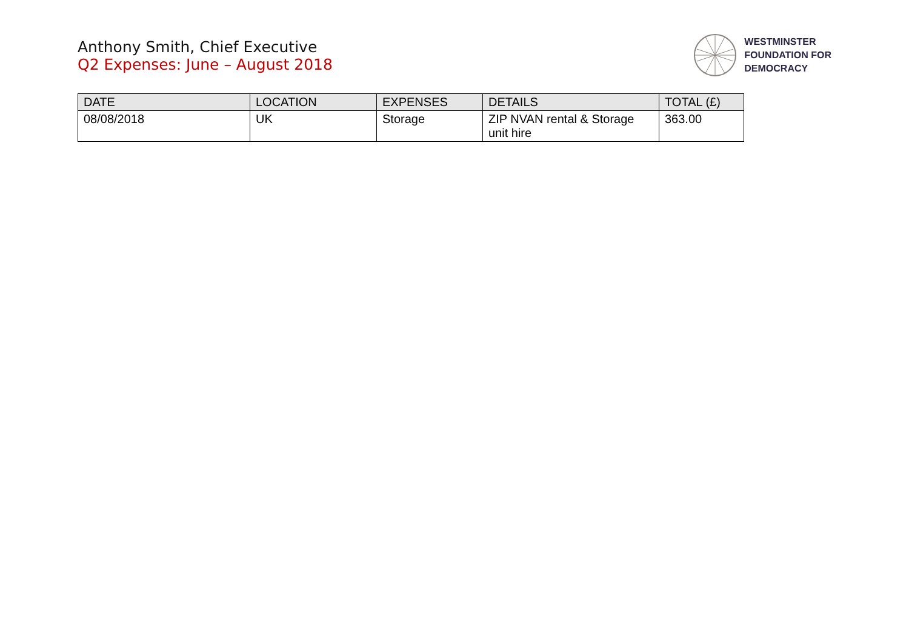Anthony Smith, Chief Executive
Q2 Expenses: June – August 2018
WESTMINSTER
FOUNDATION FOR
DEMOCRACY
| DATE | LOCATION | EXPENSES | DETAILS | TOTAL (£) |
| --- | --- | --- | --- | --- |
| 08/08/2018 | UK | Storage | ZIP NVAN rental & Storage unit hire | 363.00 |